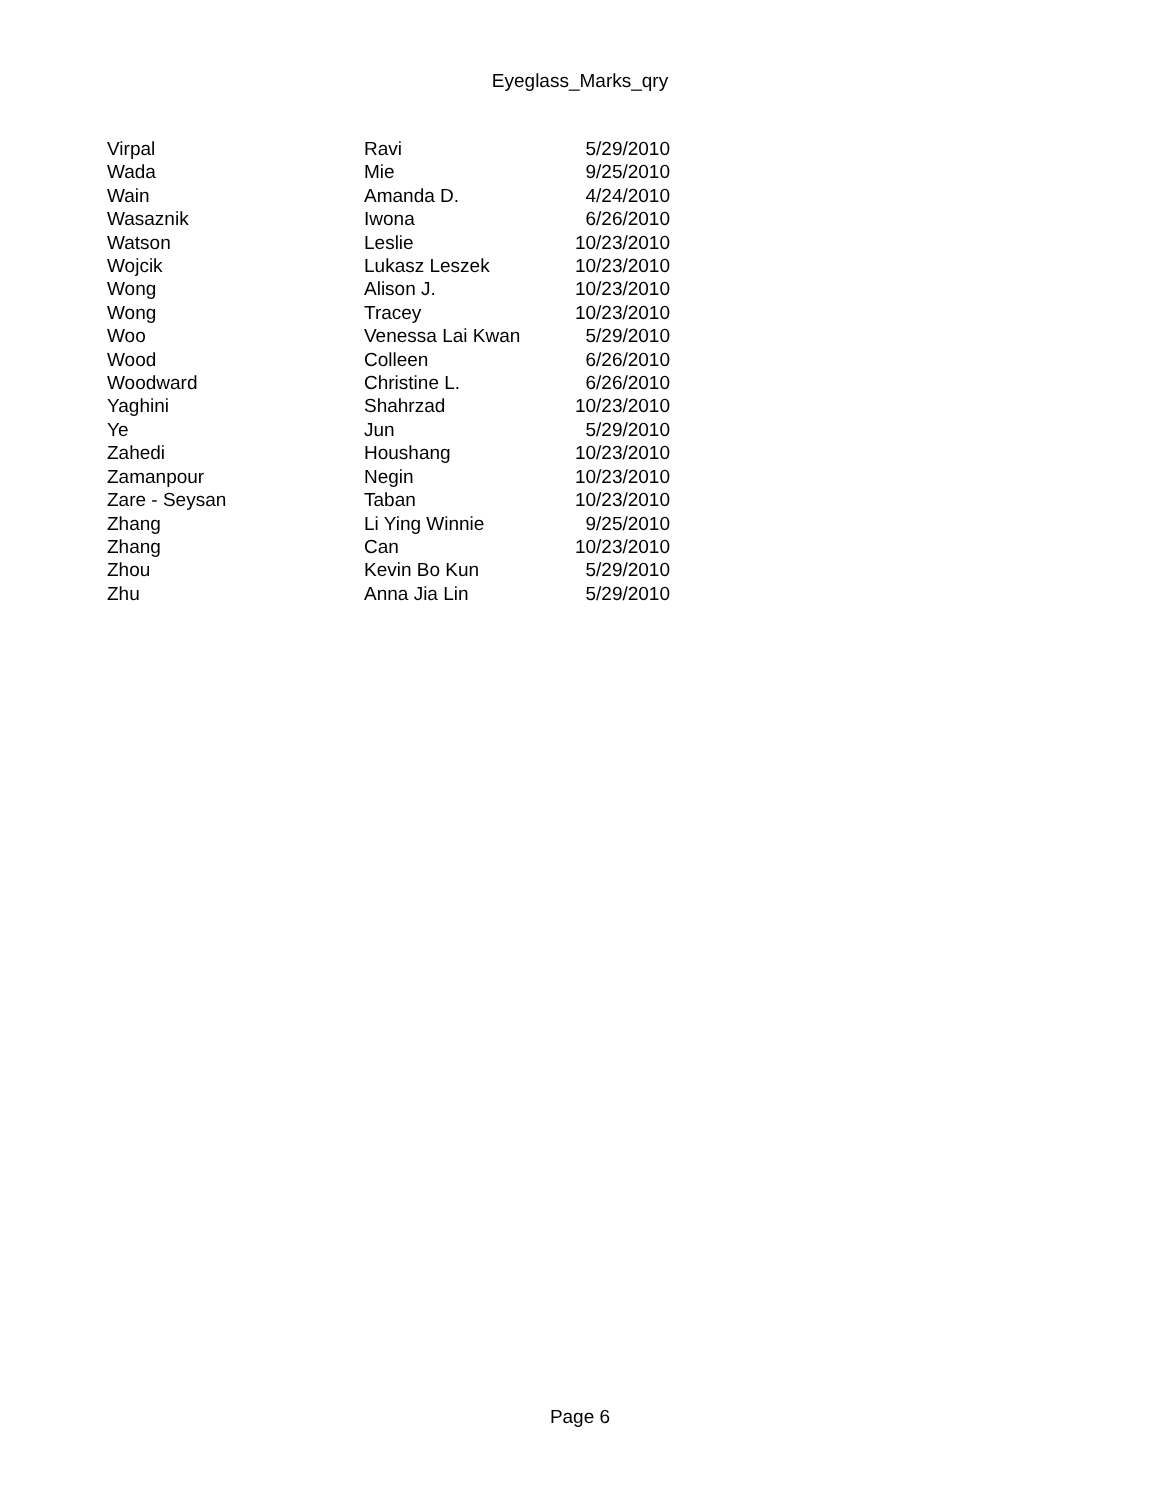Eyeglass_Marks_qry
| Virpal | Ravi | 5/29/2010 |
| Wada | Mie | 9/25/2010 |
| Wain | Amanda D. | 4/24/2010 |
| Wasaznik | Iwona | 6/26/2010 |
| Watson | Leslie | 10/23/2010 |
| Wojcik | Lukasz Leszek | 10/23/2010 |
| Wong | Alison J. | 10/23/2010 |
| Wong | Tracey | 10/23/2010 |
| Woo | Venessa Lai Kwan | 5/29/2010 |
| Wood | Colleen | 6/26/2010 |
| Woodward | Christine L. | 6/26/2010 |
| Yaghini | Shahrzad | 10/23/2010 |
| Ye | Jun | 5/29/2010 |
| Zahedi | Houshang | 10/23/2010 |
| Zamanpour | Negin | 10/23/2010 |
| Zare - Seysan | Taban | 10/23/2010 |
| Zhang | Li Ying Winnie | 9/25/2010 |
| Zhang | Can | 10/23/2010 |
| Zhou | Kevin Bo Kun | 5/29/2010 |
| Zhu | Anna Jia Lin | 5/29/2010 |
Page 6